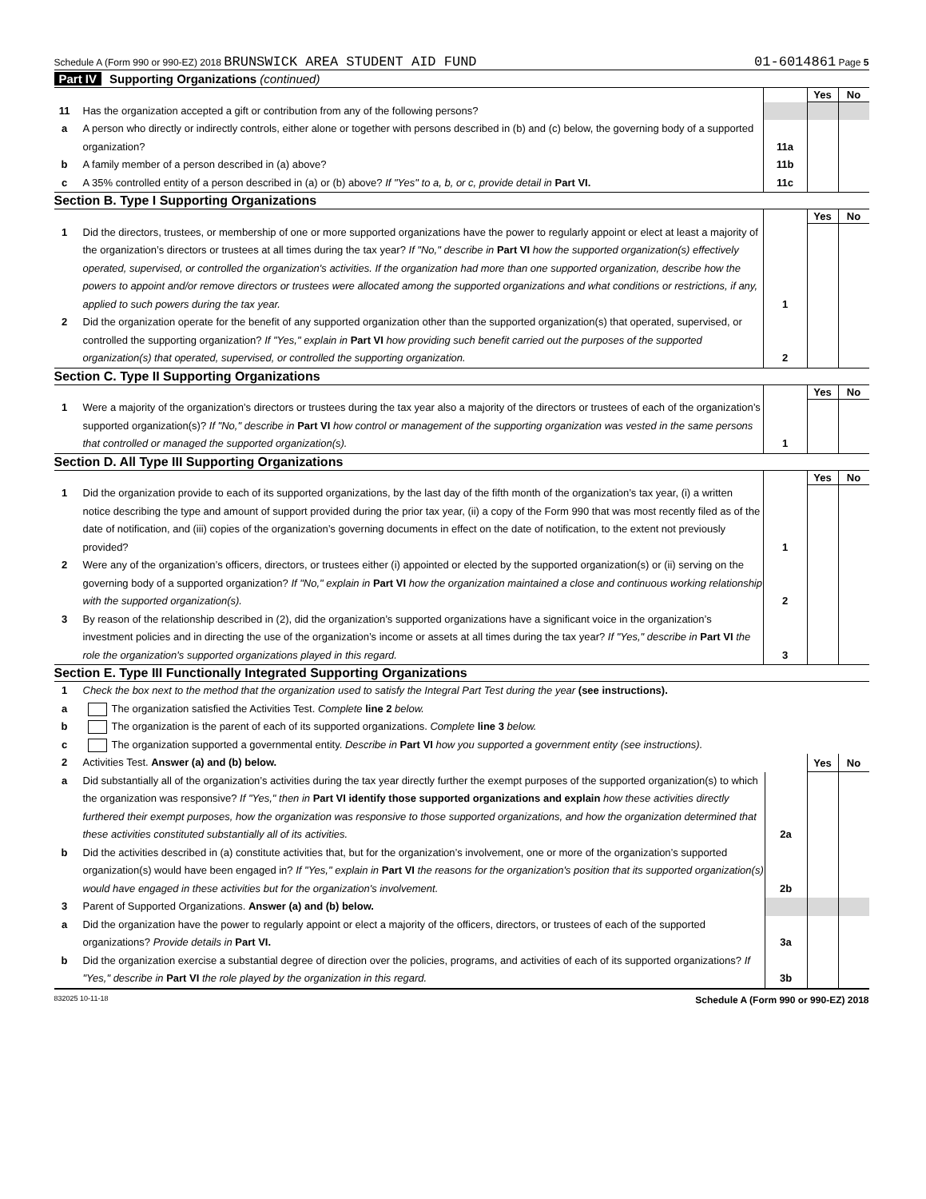Schedule A (Form 990 or 990-EZ) 2018 BRUNSWICK AREA STUDENT AID FUND 01-6014861 Page 5
Part IV Supporting Organizations (continued)
| | | | Yes | No |
| --- | --- | --- | --- | --- |
| 11 | Has the organization accepted a gift or contribution from any of the following persons? | | | |
| a | A person who directly or indirectly controls, either alone or together with persons described in (b) and (c) below, the governing body of a supported organization? | 11a | | |
| b | A family member of a person described in (a) above? | 11b | | |
| c | A 35% controlled entity of a person described in (a) or (b) above? If "Yes" to a, b, or c, provide detail in Part VI. | 11c | | |
Section B. Type I Supporting Organizations
| | | | Yes | No |
| --- | --- | --- | --- | --- |
| 1 | Did the directors, trustees, or membership of one or more supported organizations have the power to regularly appoint or elect at least a majority of the organization’s directors or trustees at all times during the tax year? If "No," describe in Part VI how the supported organization(s) effectively operated, supervised, or controlled the organization's activities. If the organization had more than one supported organization, describe how the powers to appoint and/or remove directors or trustees were allocated among the supported organizations and what conditions or restrictions, if any, applied to such powers during the tax year. | 1 | | |
| 2 | Did the organization operate for the benefit of any supported organization other than the supported organization(s) that operated, supervised, or controlled the supporting organization? If "Yes," explain in Part VI how providing such benefit carried out the purposes of the supported organization(s) that operated, supervised, or controlled the supporting organization. | 2 | | |
Section C. Type II Supporting Organizations
| | | | Yes | No |
| --- | --- | --- | --- | --- |
| 1 | Were a majority of the organization’s directors or trustees during the tax year also a majority of the directors or trustees of each of the organization’s supported organization(s)? If "No," describe in Part VI how control or management of the supporting organization was vested in the same persons that controlled or managed the supported organization(s). | 1 | | |
Section D. All Type III Supporting Organizations
| | | | Yes | No |
| --- | --- | --- | --- | --- |
| 1 | Did the organization provide to each of its supported organizations, by the last day of the fifth month of the organization’s tax year, (i) a written notice describing the type and amount of support provided during the prior tax year, (ii) a copy of the Form 990 that was most recently filed as of the date of notification, and (iii) copies of the organization’s governing documents in effect on the date of notification, to the extent not previously provided? | 1 | | |
| 2 | Were any of the organization’s officers, directors, or trustees either (i) appointed or elected by the supported organization(s) or (ii) serving on the governing body of a supported organization? If "No," explain in Part VI how the organization maintained a close and continuous working relationship with the supported organization(s). | 2 | | |
| 3 | By reason of the relationship described in (2), did the organization’s supported organizations have a significant voice in the organization’s investment policies and in directing the use of the organization’s income or assets at all times during the tax year? If "Yes," describe in Part VI the role the organization's supported organizations played in this regard. | 3 | | |
Section E. Type III Functionally Integrated Supporting Organizations
| 1 | Check the box next to the method that the organization used to satisfy the Integral Part Test during the year (see instructions). | | | |
| a | The organization satisfied the Activities Test. Complete line 2 below. | | | |
| b | The organization is the parent of each of its supported organizations. Complete line 3 below. | | | |
| c | The organization supported a governmental entity. Describe in Part VI how you supported a government entity (see instructions). | | | |
| 2 | Activities Test. Answer (a) and (b) below. | | Yes | No |
| a | Did substantially all of the organization’s activities during the tax year directly further the exempt purposes of the supported organization(s) to which the organization was responsive? If "Yes," then in Part VI identify those supported organizations and explain how these activities directly furthered their exempt purposes, how the organization was responsive to those supported organizations, and how the organization determined that these activities constituted substantially all of its activities. | 2a | | |
| b | Did the activities described in (a) constitute activities that, but for the organization’s involvement, one or more of the organization’s supported organization(s) would have been engaged in? If "Yes," explain in Part VI the reasons for the organization's position that its supported organization(s) would have engaged in these activities but for the organization's involvement. | 2b | | |
| 3 | Parent of Supported Organizations. Answer (a) and (b) below. | | | |
| a | Did the organization have the power to regularly appoint or elect a majority of the officers, directors, or trustees of each of the supported organizations? Provide details in Part VI. | 3a | | |
| b | Did the organization exercise a substantial degree of direction over the policies, programs, and activities of each of its supported organizations? If "Yes," describe in Part VI the role played by the organization in this regard. | 3b | | |
832025 10-11-18 Schedule A (Form 990 or 990-EZ) 2018